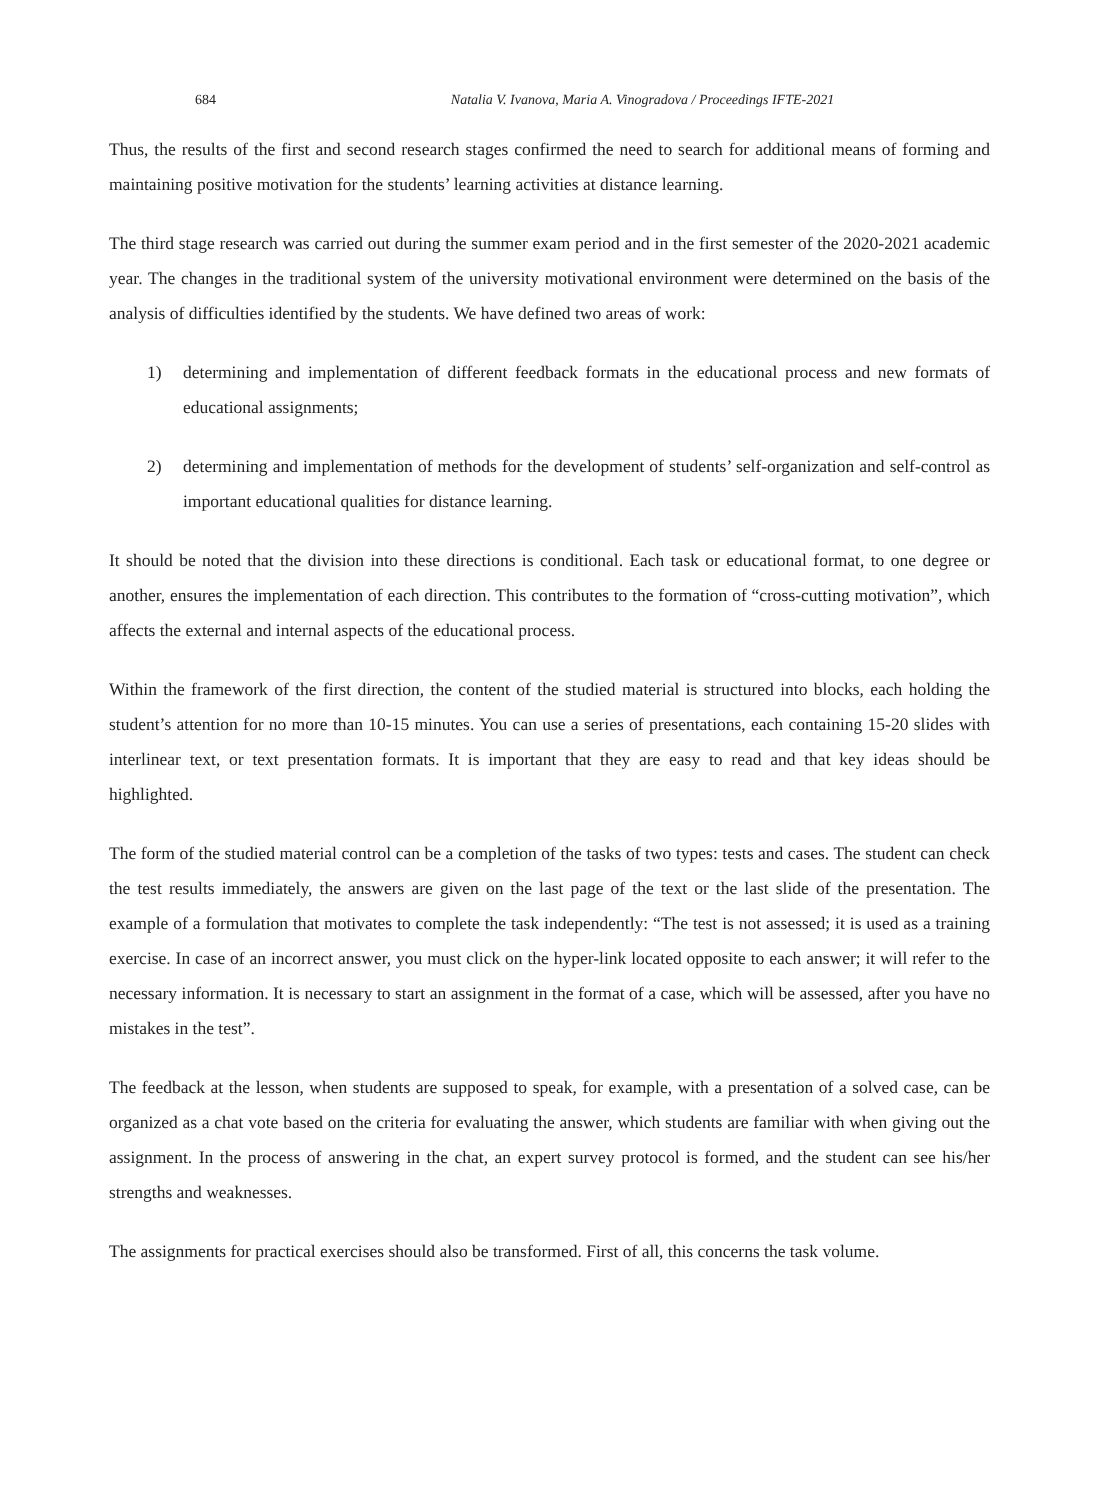684 Natalia V. Ivanova, Maria A. Vinogradova / Proceedings IFTE-2021
Thus, the results of the first and second research stages confirmed the need to search for additional means of forming and maintaining positive motivation for the students’ learning activities at distance learning.
The third stage research was carried out during the summer exam period and in the first semester of the 2020-2021 academic year. The changes in the traditional system of the university motivational environment were determined on the basis of the analysis of difficulties identified by the students. We have defined two areas of work:
1) determining and implementation of different feedback formats in the educational process and new formats of educational assignments;
2) determining and implementation of methods for the development of students’ self-organization and self-control as important educational qualities for distance learning.
It should be noted that the division into these directions is conditional. Each task or educational format, to one degree or another, ensures the implementation of each direction. This contributes to the formation of “cross-cutting motivation”, which affects the external and internal aspects of the educational process.
Within the framework of the first direction, the content of the studied material is structured into blocks, each holding the student’s attention for no more than 10-15 minutes. You can use a series of presentations, each containing 15-20 slides with interlinear text, or text presentation formats. It is important that they are easy to read and that key ideas should be highlighted.
The form of the studied material control can be a completion of the tasks of two types: tests and cases. The student can check the test results immediately, the answers are given on the last page of the text or the last slide of the presentation. The example of a formulation that motivates to complete the task independently: “The test is not assessed; it is used as a training exercise. In case of an incorrect answer, you must click on the hyper-link located opposite to each answer; it will refer to the necessary information. It is necessary to start an assignment in the format of a case, which will be assessed, after you have no mistakes in the test”.
The feedback at the lesson, when students are supposed to speak, for example, with a presentation of a solved case, can be organized as a chat vote based on the criteria for evaluating the answer, which students are familiar with when giving out the assignment. In the process of answering in the chat, an expert survey protocol is formed, and the student can see his/her strengths and weaknesses.
The assignments for practical exercises should also be transformed. First of all, this concerns the task volume.